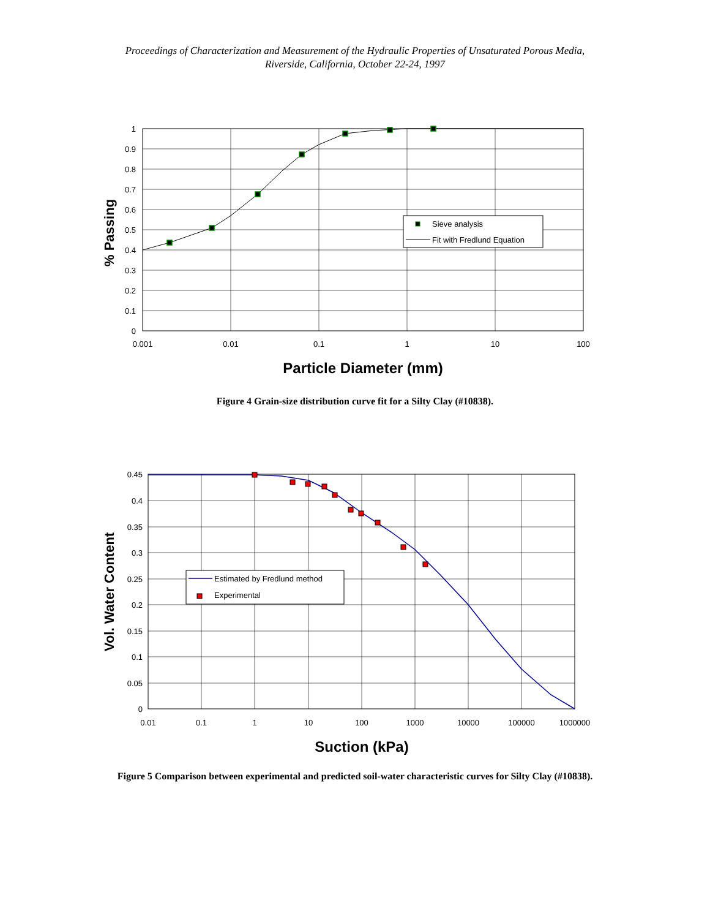Proceedings of Characterization and Measurement of the Hydraulic Properties of Unsaturated Porous Media,
Riverside, California, October 22-24, 1997
Sieve analysis
Fit with Fredlund Equation
1
0.9
0.8
0.7
0.6
0.5
0.4
0.3
0.2
0.1
0
0.001
0.01
0.1
1
10
100
Particle Diameter (mm)
% Passing
Figure 4 Grain-size distribution curve fit for a Silty Clay (#10838).
Estimated by Fredlund method
Experimental
0.45
0.4
0.35
0.3
0.25
0.2
0.15
0.1
0.05
0
0.01
0.1
1
10
100
1000
10000
100000
1000000
Suction (kPa)
Vol. Water Content
Figure 5 Comparison between experimental and predicted soil-water characteristic curves for Silty Clay (#10838).